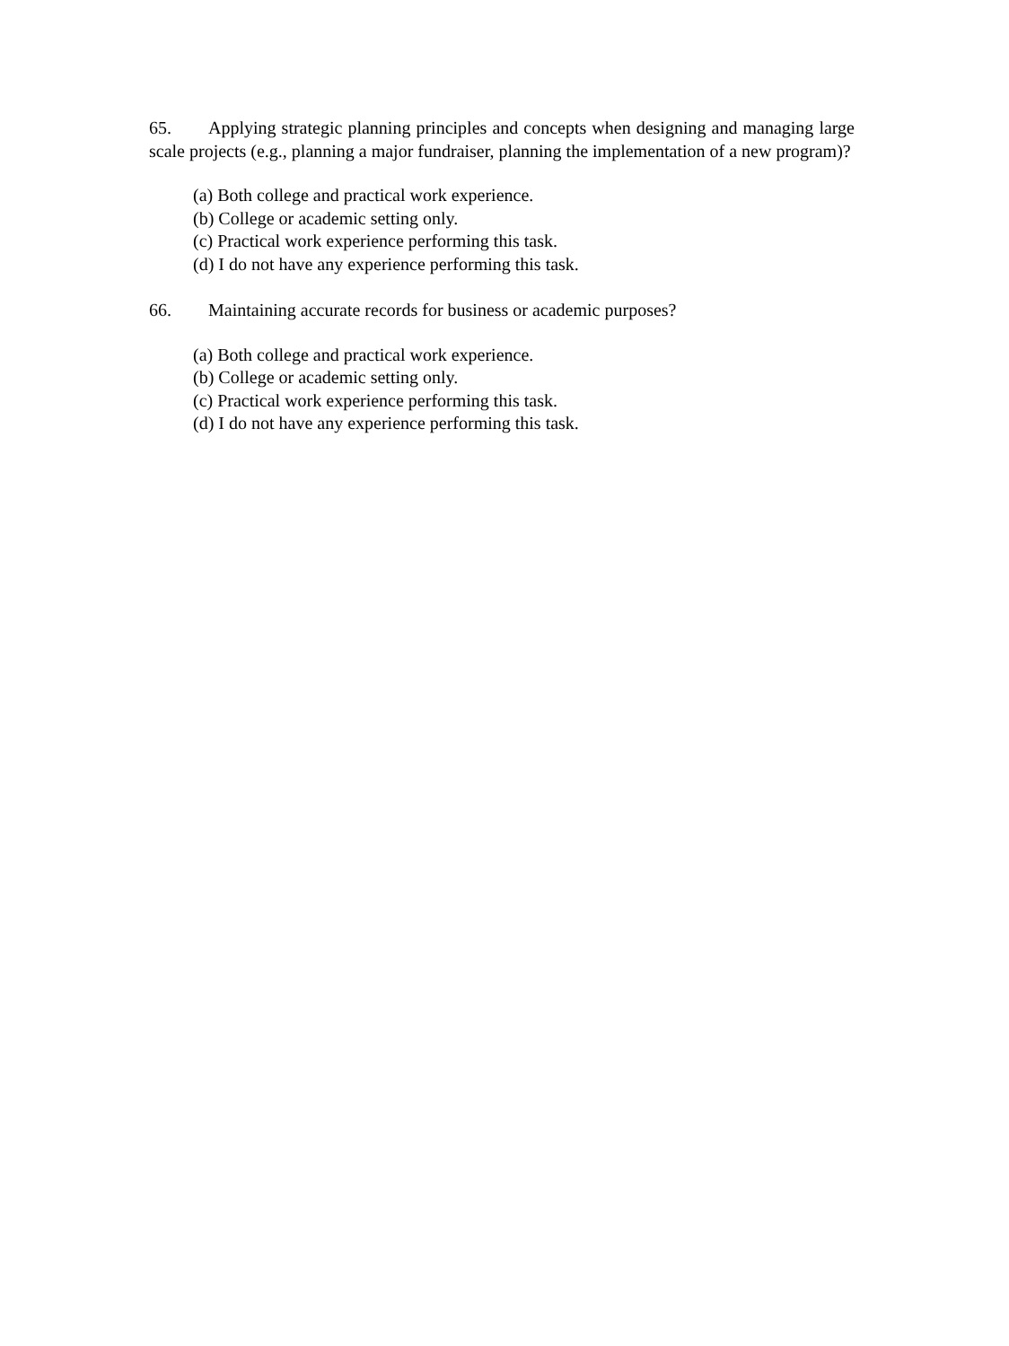65. Applying strategic planning principles and concepts when designing and managing large scale projects (e.g., planning a major fundraiser, planning the implementation of a new program)?
(a) Both college and practical work experience.
(b) College or academic setting only.
(c) Practical work experience performing this task.
(d) I do not have any experience performing this task.
66. Maintaining accurate records for business or academic purposes?
(a) Both college and practical work experience.
(b) College or academic setting only.
(c) Practical work experience performing this task.
(d) I do not have any experience performing this task.